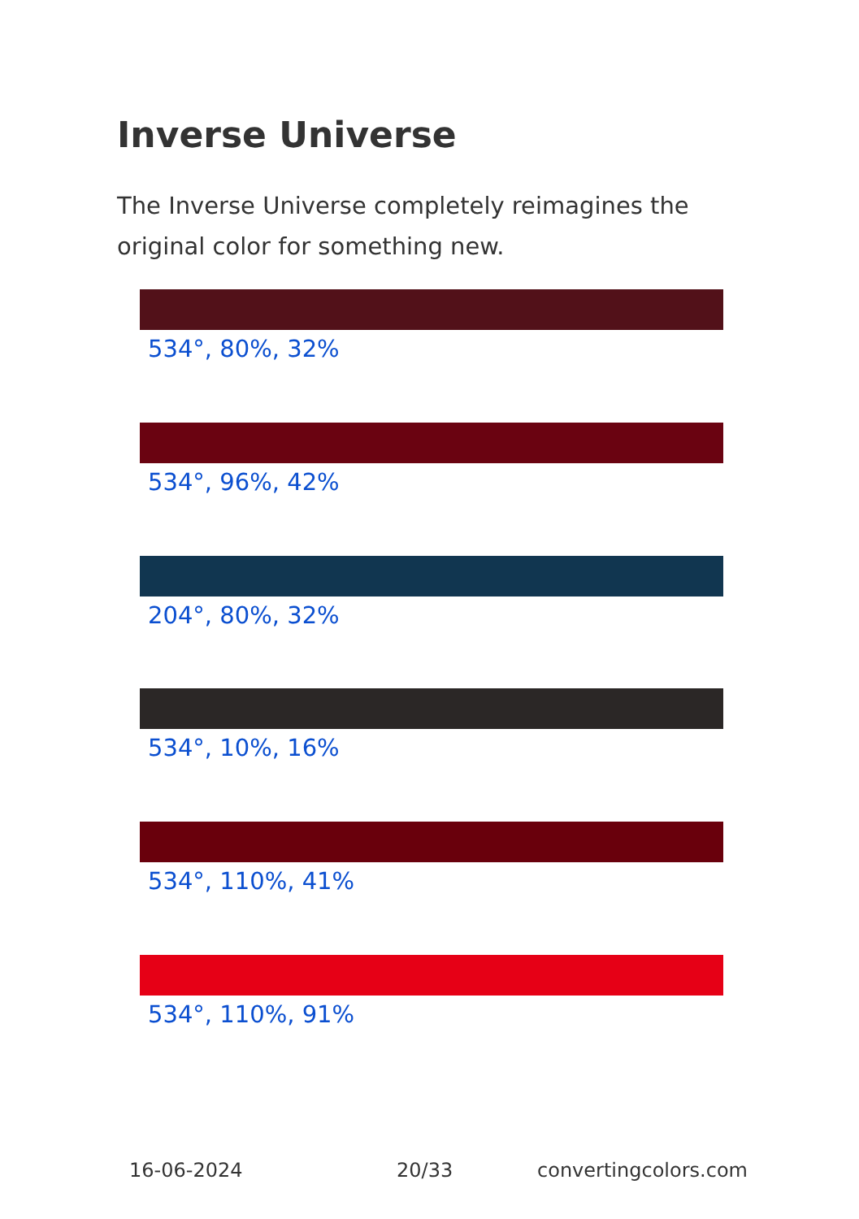Inverse Universe
The Inverse Universe completely reimagines the original color for something new.
534°, 80%, 32%
534°, 96%, 42%
204°, 80%, 32%
534°, 10%, 16%
534°, 110%, 41%
534°, 110%, 91%
16-06-2024 20/33 convertingcolors.com